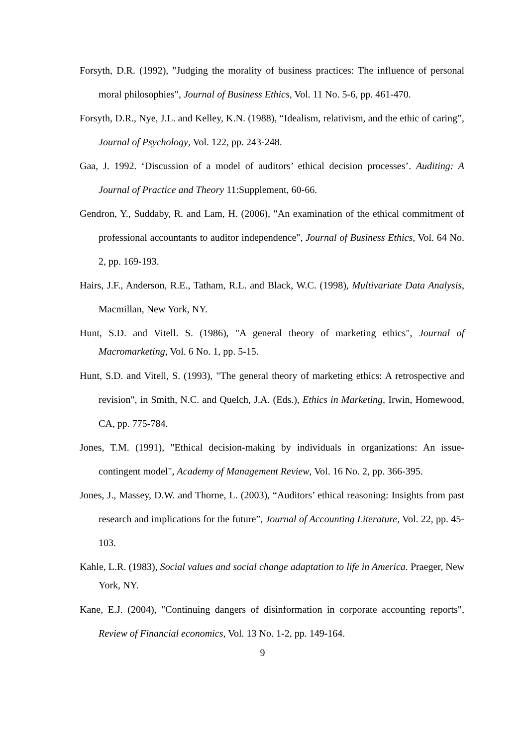Forsyth, D.R. (1992), "Judging the morality of business practices: The influence of personal moral philosophies", Journal of Business Ethics, Vol. 11 No. 5-6, pp. 461-470.
Forsyth, D.R., Nye, J.L. and Kelley, K.N. (1988), “Idealism, relativism, and the ethic of caring”, Journal of Psychology, Vol. 122, pp. 243-248.
Gaa, J. 1992. ‘Discussion of a model of auditors’ ethical decision processes’. Auditing: A Journal of Practice and Theory 11:Supplement, 60-66.
Gendron, Y., Suddaby, R. and Lam, H. (2006), "An examination of the ethical commitment of professional accountants to auditor independence", Journal of Business Ethics, Vol. 64 No. 2, pp. 169-193.
Hairs, J.F., Anderson, R.E., Tatham, R.L. and Black, W.C. (1998), Multivariate Data Analysis, Macmillan, New York, NY.
Hunt, S.D. and Vitell. S. (1986), "A general theory of marketing ethics", Journal of Macromarketing, Vol. 6 No. 1, pp. 5-15.
Hunt, S.D. and Vitell, S. (1993), "The general theory of marketing ethics: A retrospective and revision", in Smith, N.C. and Quelch, J.A. (Eds.), Ethics in Marketing, Irwin, Homewood, CA, pp. 775-784.
Jones, T.M. (1991), "Ethical decision-making by individuals in organizations: An issue-contingent model", Academy of Management Review, Vol. 16 No. 2, pp. 366-395.
Jones, J., Massey, D.W. and Thorne, L. (2003), “Auditors’ ethical reasoning: Insights from past research and implications for the future”, Journal of Accounting Literature, Vol. 22, pp. 45-103.
Kahle, L.R. (1983), Social values and social change adaptation to life in America. Praeger, New York, NY.
Kane, E.J. (2004), "Continuing dangers of disinformation in corporate accounting reports", Review of Financial economics, Vol. 13 No. 1-2, pp. 149-164.
9